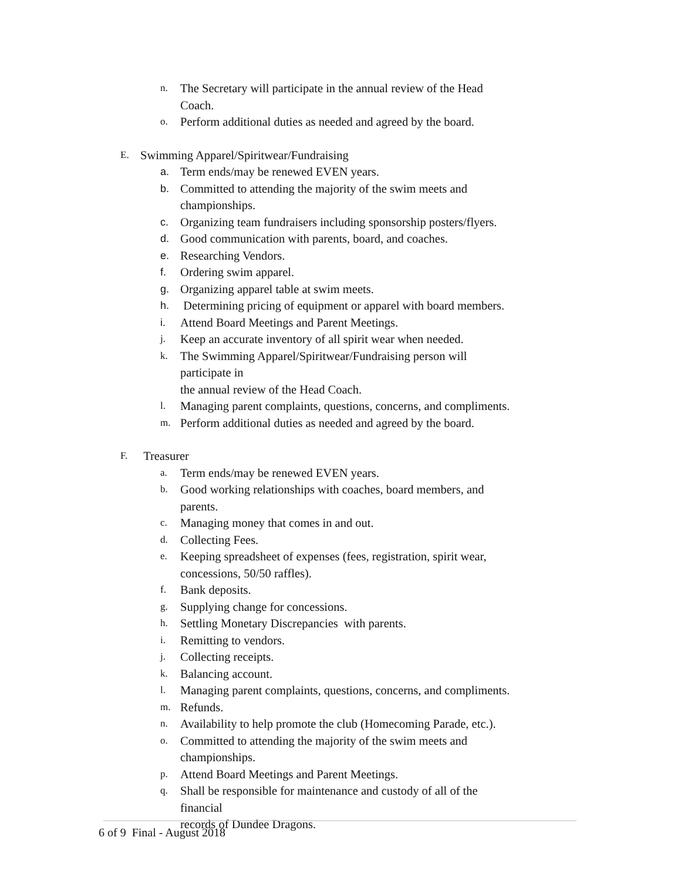n. The Secretary will participate in the annual review of the Head Coach.
o. Perform additional duties as needed and agreed by the board.
E. Swimming Apparel/Spiritwear/Fundraising
a. Term ends/may be renewed EVEN years.
b. Committed to attending the majority of the swim meets and
championships.
c. Organizing team fundraisers including sponsorship posters/flyers.
d. Good communication with parents, board, and coaches.
e. Researching Vendors.
f. Ordering swim apparel.
g. Organizing apparel table at swim meets.
h. Determining pricing of equipment or apparel with board members.
i. Attend Board Meetings and Parent Meetings.
j. Keep an accurate inventory of all spirit wear when needed.
k. The Swimming Apparel/Spiritwear/Fundraising person will participate in
the annual review of the Head Coach.
l. Managing parent complaints, questions, concerns, and compliments.
m. Perform additional duties as needed and agreed by the board.
F. Treasurer
a. Term ends/may be renewed EVEN years.
b. Good working relationships with coaches, board members, and parents.
c. Managing money that comes in and out.
d. Collecting Fees.
e. Keeping spreadsheet of expenses (fees, registration, spirit wear,
concessions, 50/50 raffles).
f. Bank deposits.
g. Supplying change for concessions.
h. Settling Monetary Discrepancies with parents.
i. Remitting to vendors.
j. Collecting receipts.
k. Balancing account.
l. Managing parent complaints, questions, concerns, and compliments.
m. Refunds.
n. Availability to help promote the club (Homecoming Parade, etc.).
o. Committed to attending the majority of the swim meets and
championships.
p. Attend Board Meetings and Parent Meetings.
q. Shall be responsible for maintenance and custody of all of the financial
records of Dundee Dragons.
6 of 9 Final - August 2018